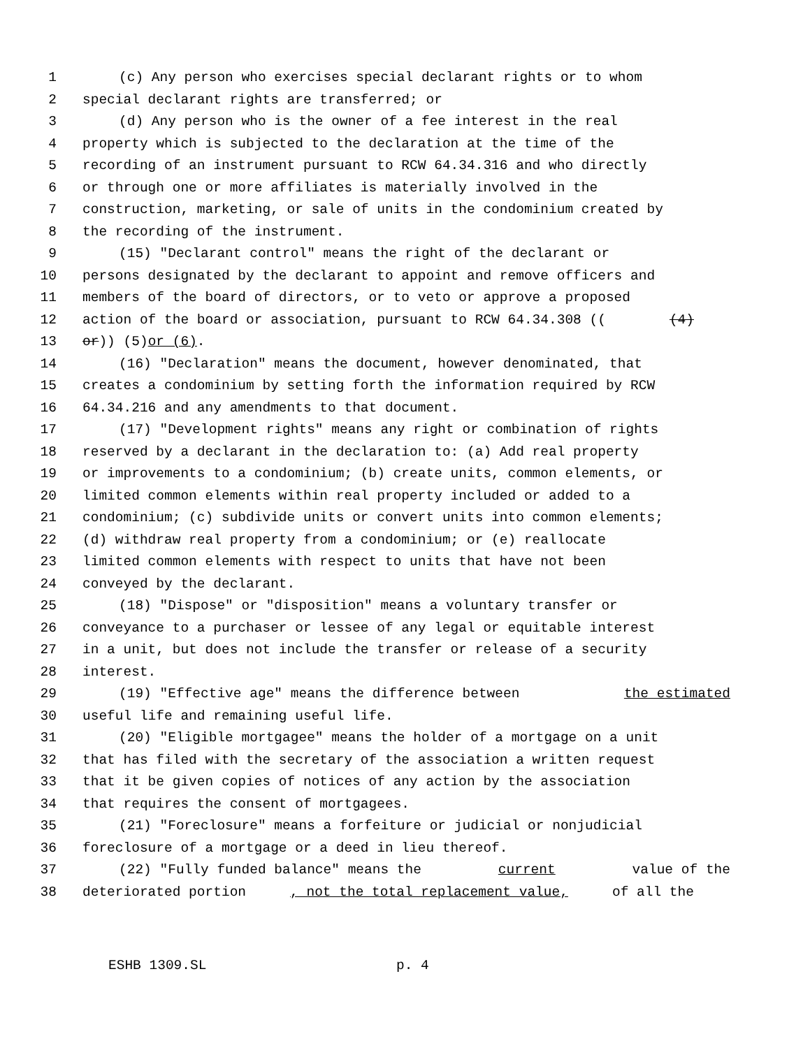1 (c) Any person who exercises special declarant rights or to whom
2 special declarant rights are transferred; or
3 (d) Any person who is the owner of a fee interest in the real
4 property which is subjected to the declaration at the time of the
5 recording of an instrument pursuant to RCW 64.34.316 and who directly
6 or through one or more affiliates is materially involved in the
7 construction, marketing, or sale of units in the condominium created by
8 the recording of the instrument.
9 (15) "Declarant control" means the right of the declarant or
10 persons designated by the declarant to appoint and remove officers and
11 members of the board of directors, or to veto or approve a proposed
12 action of the board or association, pursuant to RCW 64.34.308 (((4)
13 or)) (5) or (6).
14 (16) "Declaration" means the document, however denominated, that
15 creates a condominium by setting forth the information required by RCW
16 64.34.216 and any amendments to that document.
17 (17) "Development rights" means any right or combination of rights
18 reserved by a declarant in the declaration to: (a) Add real property
19 or improvements to a condominium; (b) create units, common elements, or
20 limited common elements within real property included or added to a
21 condominium; (c) subdivide units or convert units into common elements;
22 (d) withdraw real property from a condominium; or (e) reallocate
23 limited common elements with respect to units that have not been
24 conveyed by the declarant.
25 (18) "Dispose" or "disposition" means a voluntary transfer or
26 conveyance to a purchaser or lessee of any legal or equitable interest
27 in a unit, but does not include the transfer or release of a security
28 interest.
29 (19) "Effective age" means the difference between the estimated
30 useful life and remaining useful life.
31 (20) "Eligible mortgagee" means the holder of a mortgage on a unit
32 that has filed with the secretary of the association a written request
33 that it be given copies of notices of any action by the association
34 that requires the consent of mortgagees.
35 (21) "Foreclosure" means a forfeiture or judicial or nonjudicial
36 foreclosure of a mortgage or a deed in lieu thereof.
37 (22) "Fully funded balance" means the current value of the
38 deteriorated portion, not the total replacement value, of all the
ESHB 1309.SL p. 4